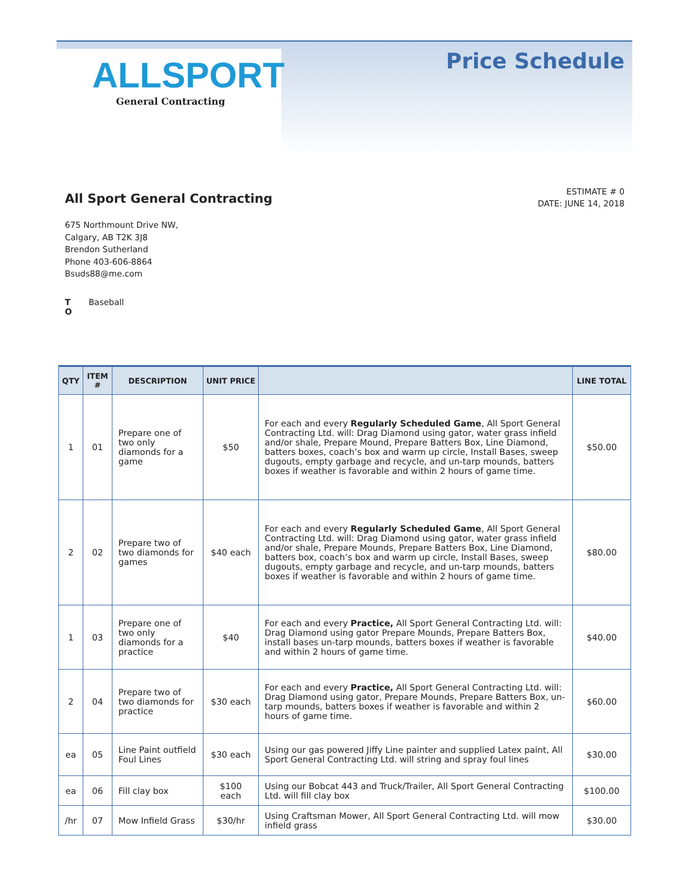ALLSPORT
General Contracting
Price Schedule
All Sport General Contracting
ESTIMATE # 0
DATE: JUNE 14, 2018
675 Northmount Drive NW,
Calgary, AB T2K 3J8
Brendon Sutherland
Phone 403-606-8864
Bsuds88@me.com
T
O Baseball
| QTY | ITEM # | DESCRIPTION | UNIT PRICE | | LINE TOTAL |
| --- | --- | --- | --- | --- | --- |
| 1 | 01 | Prepare one of two only diamonds for a game | $50 | For each and every Regularly Scheduled Game , All Sport General Contracting Ltd. will: Drag Diamond using gator, water grass infield and/or shale, Prepare Mound, Prepare Batters Box, Line Diamond, batters boxes, coach’s box and warm up circle, Install Bases, sweep dugouts, empty garbage and recycle, and un-tarp mounds, batters boxes if weather is favorable and within 2 hours of game time. | $50.00 |
| 2 | 02 | Prepare two of two diamonds for games | $40 each | For each and every Regularly Scheduled Game , All Sport General Contracting Ltd. will: Drag Diamond using gator, water grass infield and/or shale, Prepare Mounds, Prepare Batters Box, Line Diamond, batters box, coach’s box and warm up circle, Install Bases, sweep dugouts, empty garbage and recycle, and un-tarp mounds, batters boxes if weather is favorable and within 2 hours of game time. | $80.00 |
| 1 | 03 | Prepare one of two only diamonds for a practice | $40 | For each and every Practice, All Sport General Contracting Ltd. will: Drag Diamond using gator Prepare Mounds, Prepare Batters Box, install bases un-tarp mounds, batters boxes if weather is favorable and within 2 hours of game time. | $40.00 |
| 2 | 04 | Prepare two of two diamonds for practice | $30 each | For each and every Practice, All Sport General Contracting Ltd. will: Drag Diamond using gator, Prepare Mounds, Prepare Batters Box, un-tarp mounds, batters boxes if weather is favorable and within 2 hours of game time. | $60.00 |
| ea | 05 | Line Paint outfield Foul Lines | $30 each | Using our gas powered Jiffy Line painter and supplied Latex paint, All Sport General Contracting Ltd. will string and spray foul lines | $30.00 |
| ea | 06 | Fill clay box | $100 each | Using our Bobcat 443 and Truck/Trailer, All Sport General Contracting Ltd. will fill clay box | $100.00 |
| /hr | 07 | Mow Infield Grass | $30/hr | Using Craftsman Mower, All Sport General Contracting Ltd. will mow infield grass | $30.00 |